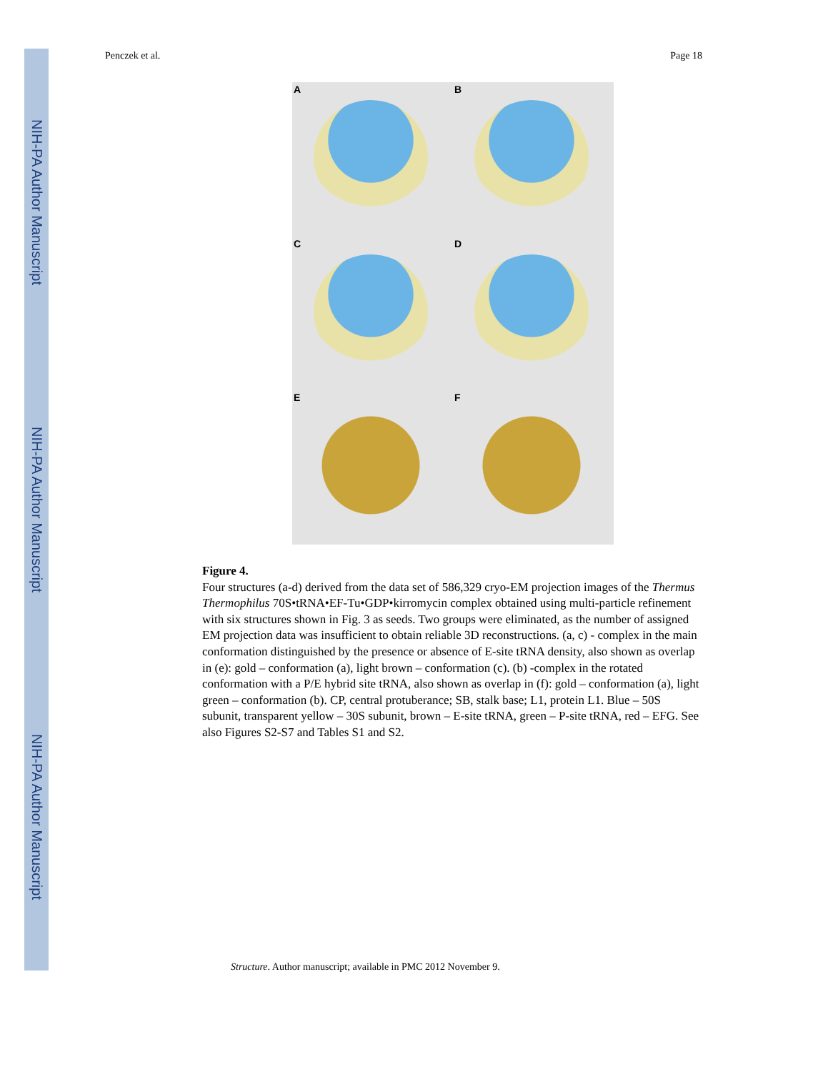NIH-PA Author Manuscript
NIH-PA Author Manuscript
NIH-PA Author Manuscript
Penczek et al. Page 18
A
B
C
D
E
F
Figure 4.
Four structures (a-d) derived from the data set of 586,329 cryo-EM projection images of the Thermus Thermophilus 70S•tRNA•EF-Tu•GDP•kirromycin complex obtained using multi-particle refinement with six structures shown in Fig. 3 as seeds. Two groups were eliminated, as the number of assigned EM projection data was insufficient to obtain reliable 3D reconstructions. (a, c) - complex in the main conformation distinguished by the presence or absence of E-site tRNA density, also shown as overlap in (e): gold – conformation (a), light brown – conformation (c). (b) -complex in the rotated conformation with a P/E hybrid site tRNA, also shown as overlap in (f): gold – conformation (a), light green – conformation (b). CP, central protuberance; SB, stalk base; L1, protein L1. Blue – 50S subunit, transparent yellow – 30S subunit, brown – E-site tRNA, green – P-site tRNA, red – EFG. See also Figures S2-S7 and Tables S1 and S2.
Structure. Author manuscript; available in PMC 2012 November 9.